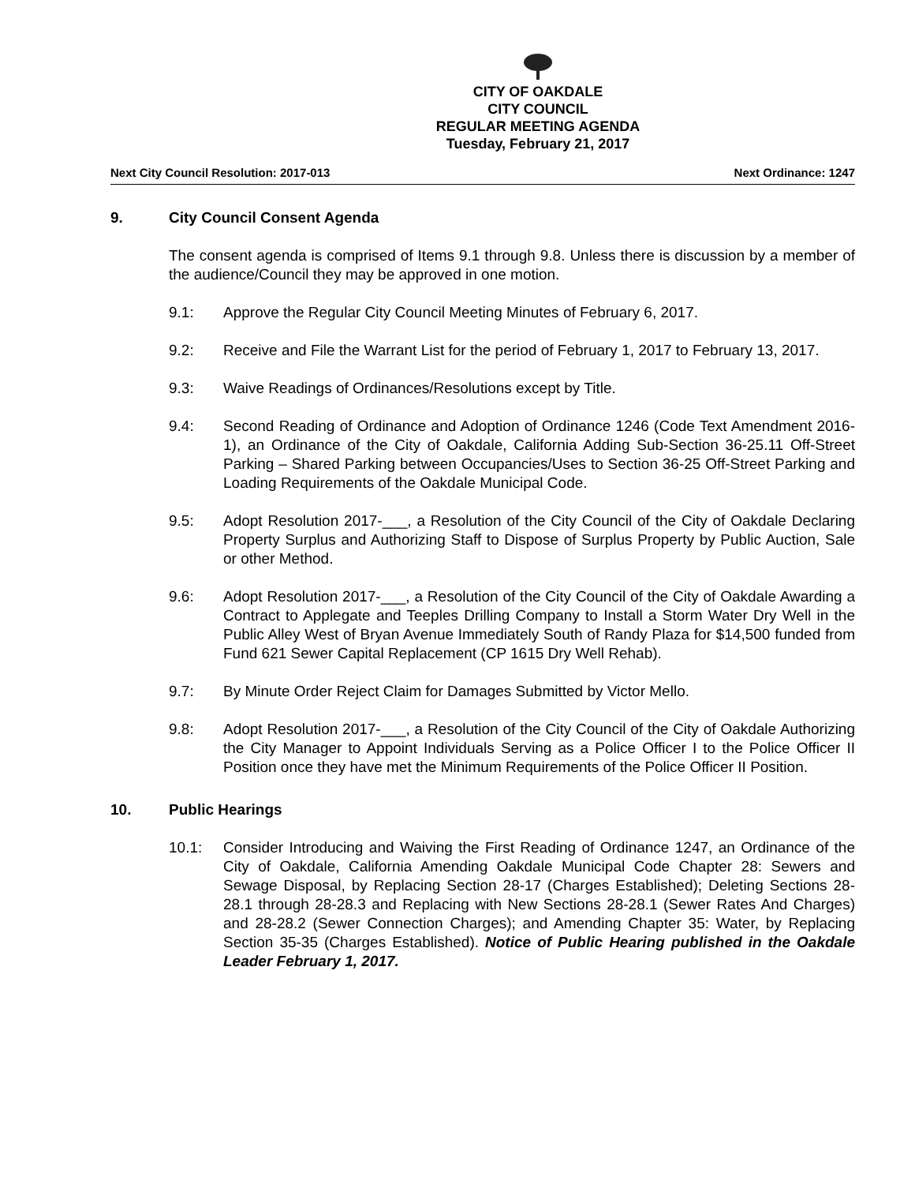CITY OF OAKDALE
CITY COUNCIL
REGULAR MEETING AGENDA
Tuesday, February 21, 2017
Next City Council Resolution: 2017-013 Next Ordinance: 1247
9. City Council Consent Agenda
The consent agenda is comprised of Items 9.1 through 9.8. Unless there is discussion by a member of the audience/Council they may be approved in one motion.
9.1: Approve the Regular City Council Meeting Minutes of February 6, 2017.
9.2: Receive and File the Warrant List for the period of February 1, 2017 to February 13, 2017.
9.3: Waive Readings of Ordinances/Resolutions except by Title.
9.4: Second Reading of Ordinance and Adoption of Ordinance 1246 (Code Text Amendment 2016-1), an Ordinance of the City of Oakdale, California Adding Sub-Section 36-25.11 Off-Street Parking – Shared Parking between Occupancies/Uses to Section 36-25 Off-Street Parking and Loading Requirements of the Oakdale Municipal Code.
9.5: Adopt Resolution 2017-___, a Resolution of the City Council of the City of Oakdale Declaring Property Surplus and Authorizing Staff to Dispose of Surplus Property by Public Auction, Sale or other Method.
9.6: Adopt Resolution 2017-___, a Resolution of the City Council of the City of Oakdale Awarding a Contract to Applegate and Teeples Drilling Company to Install a Storm Water Dry Well in the Public Alley West of Bryan Avenue Immediately South of Randy Plaza for $14,500 funded from Fund 621 Sewer Capital Replacement (CP 1615 Dry Well Rehab).
9.7: By Minute Order Reject Claim for Damages Submitted by Victor Mello.
9.8: Adopt Resolution 2017-___, a Resolution of the City Council of the City of Oakdale Authorizing the City Manager to Appoint Individuals Serving as a Police Officer I to the Police Officer II Position once they have met the Minimum Requirements of the Police Officer II Position.
10. Public Hearings
10.1: Consider Introducing and Waiving the First Reading of Ordinance 1247, an Ordinance of the City of Oakdale, California Amending Oakdale Municipal Code Chapter 28: Sewers and Sewage Disposal, by Replacing Section 28-17 (Charges Established); Deleting Sections 28-28.1 through 28-28.3 and Replacing with New Sections 28-28.1 (Sewer Rates And Charges) and 28-28.2 (Sewer Connection Charges); and Amending Chapter 35: Water, by Replacing Section 35-35 (Charges Established). Notice of Public Hearing published in the Oakdale Leader February 1, 2017.